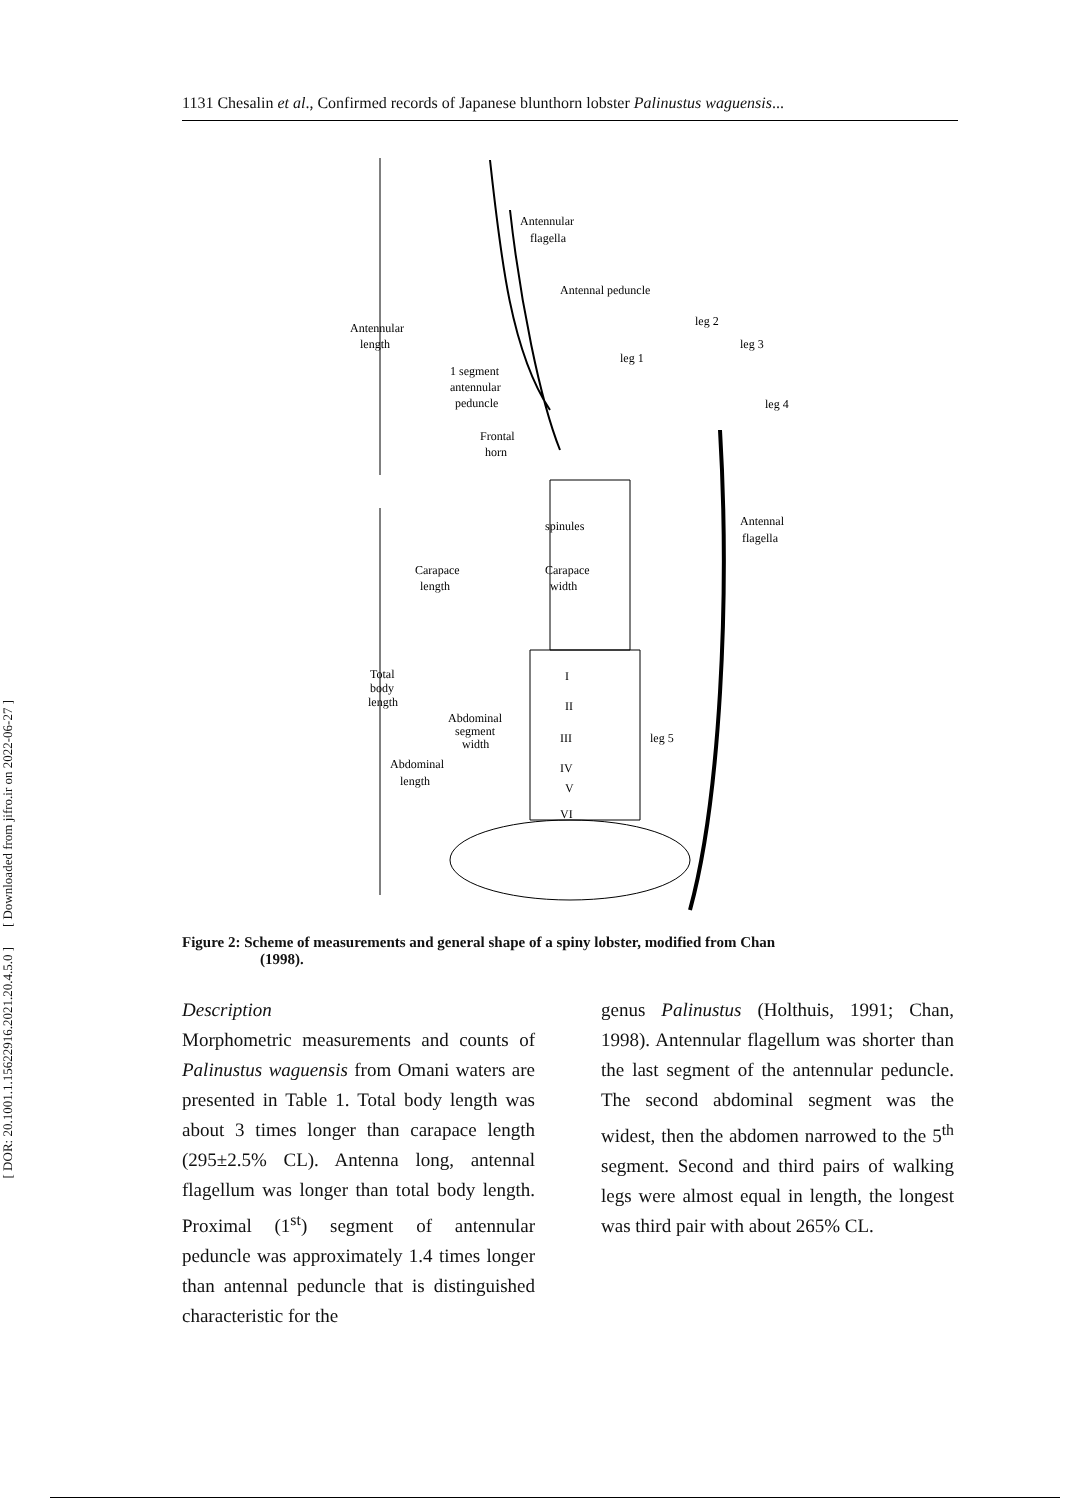[ Downloaded from jifro.ir on 2022-06-27 ]
[ DOR: 20.1001.1.15622916.2021.20.4.5.0 ]
1131 Chesalin et al., Confirmed records of Japanese blunthorn lobster Palinustus waguensis...
Antennular
flagella
Antennal peduncle
leg 2
leg 3
Antennular
length
leg 1
1 segment
antennular
peduncle
leg 4
Frontal
horn
spinules
Antennal
flagella
Carapace
length
Carapace
width
Total
body
length
I
II
Abdominal
segment
width
III
leg 5
Abdominal
length
IV
V
VI
Figure 2: Scheme of measurements and general shape of a spiny lobster, modified from Chan
(1998).
Description
Morphometric measurements and counts of Palinustus waguensis from Omani waters are presented in Table 1. Total body length was about 3 times longer than carapace length (295±2.5% CL). Antenna long, antennal flagellum was longer than total body length. Proximal (1<sup>st</sup>) segment of antennular peduncle was approximately 1.4 times longer than antennal peduncle that is distinguished characteristic for the
genus Palinustus (Holthuis, 1991; Chan, 1998). Antennular flagellum was shorter than the last segment of the antennular peduncle. The second abdominal segment was the widest, then the abdomen narrowed to the 5<sup>th</sup> segment. Second and third pairs of walking legs were almost equal in length, the longest was third pair with about 265% CL.